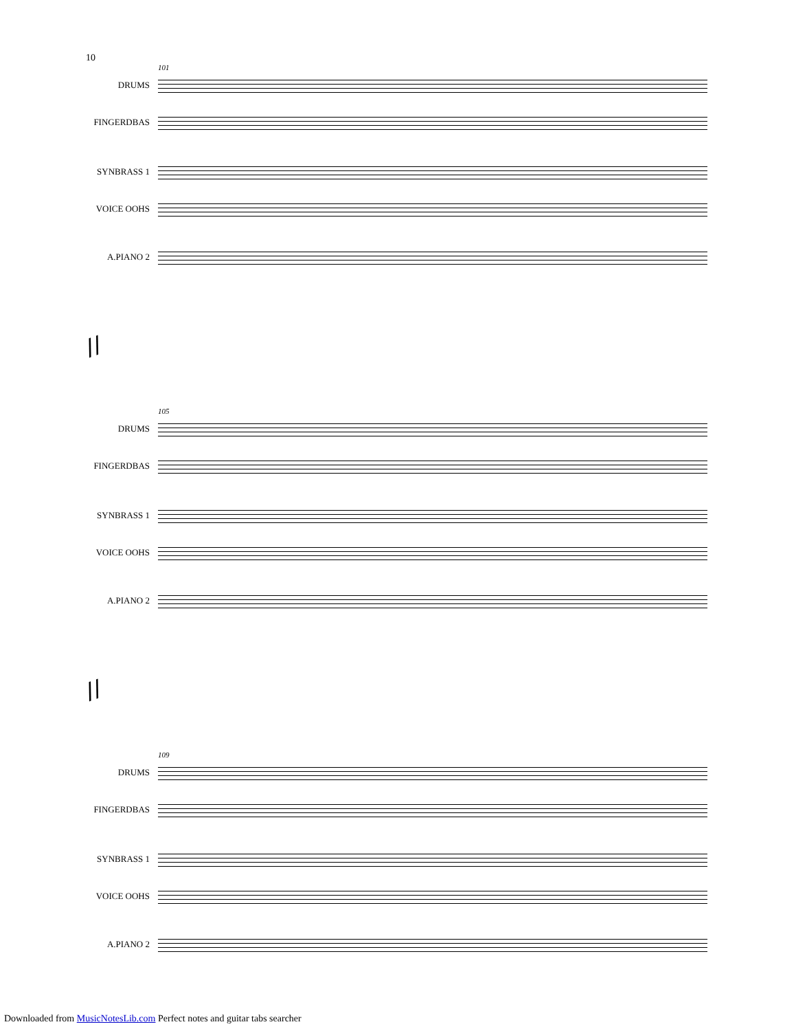10
101
DRUMS
FINGERDBAS
SYNBRASS 1
VOICE OOHS
A.PIANO 2
//
105
DRUMS
FINGERDBAS
SYNBRASS 1
VOICE OOHS
A.PIANO 2
//
109
DRUMS
FINGERDBAS
SYNBRASS 1
VOICE OOHS
A.PIANO 2
Downloaded from MusicNotesLib.com Perfect notes and guitar tabs searcher